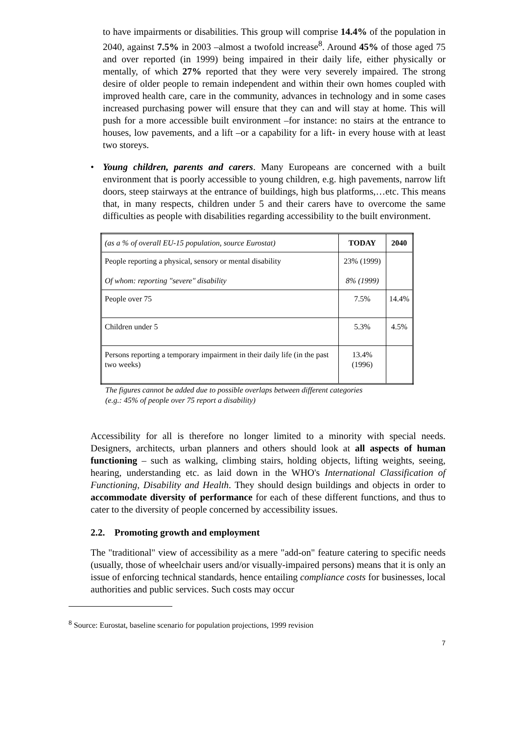to have impairments or disabilities. This group will comprise 14.4% of the population in 2040, against 7.5% in 2003 –almost a twofold increase<sup>8</sup>. Around 45% of those aged 75 and over reported (in 1999) being impaired in their daily life, either physically or mentally, of which 27% reported that they were very severely impaired. The strong desire of older people to remain independent and within their own homes coupled with improved health care, care in the community, advances in technology and in some cases increased purchasing power will ensure that they can and will stay at home. This will push for a more accessible built environment –for instance: no stairs at the entrance to houses, low pavements, and a lift –or a capability for a lift- in every house with at least two storeys.
• Young children, parents and carers. Many Europeans are concerned with a built environment that is poorly accessible to young children, e.g. high pavements, narrow lift doors, steep stairways at the entrance of buildings, high bus platforms,…etc. This means that, in many respects, children under 5 and their carers have to overcome the same difficulties as people with disabilities regarding accessibility to the built environment.
| (as a % of overall EU-15 population, source Eurostat) | TODAY | 2040 |
| People reporting a physical, sensory or mental disability Of whom: reporting "severe" disability | 23% (1999) 8% (1999) | |
| People over 75 | 7.5% | 14.4% |
| Children under 5 | 5.3% | 4.5% |
| Persons reporting a temporary impairment in their daily life (in the past two weeks) | 13.4% (1996) | |
The figures cannot be added due to possible overlaps between different categories
(e.g.: 45% of people over 75 report a disability)
Accessibility for all is therefore no longer limited to a minority with special needs. Designers, architects, urban planners and others should look at all aspects of human functioning – such as walking, climbing stairs, holding objects, lifting weights, seeing, hearing, understanding etc. as laid down in the WHO's International Classification of Functioning, Disability and Health. They should design buildings and objects in order to accommodate diversity of performance for each of these different functions, and thus to cater to the diversity of people concerned by accessibility issues.
2.2. Promoting growth and employment
The "traditional" view of accessibility as a mere "add-on" feature catering to specific needs (usually, those of wheelchair users and/or visually-impaired persons) means that it is only an issue of enforcing technical standards, hence entailing compliance costs for businesses, local authorities and public services. Such costs may occur
<sup>8</sup> Source: Eurostat, baseline scenario for population projections, 1999 revision
7